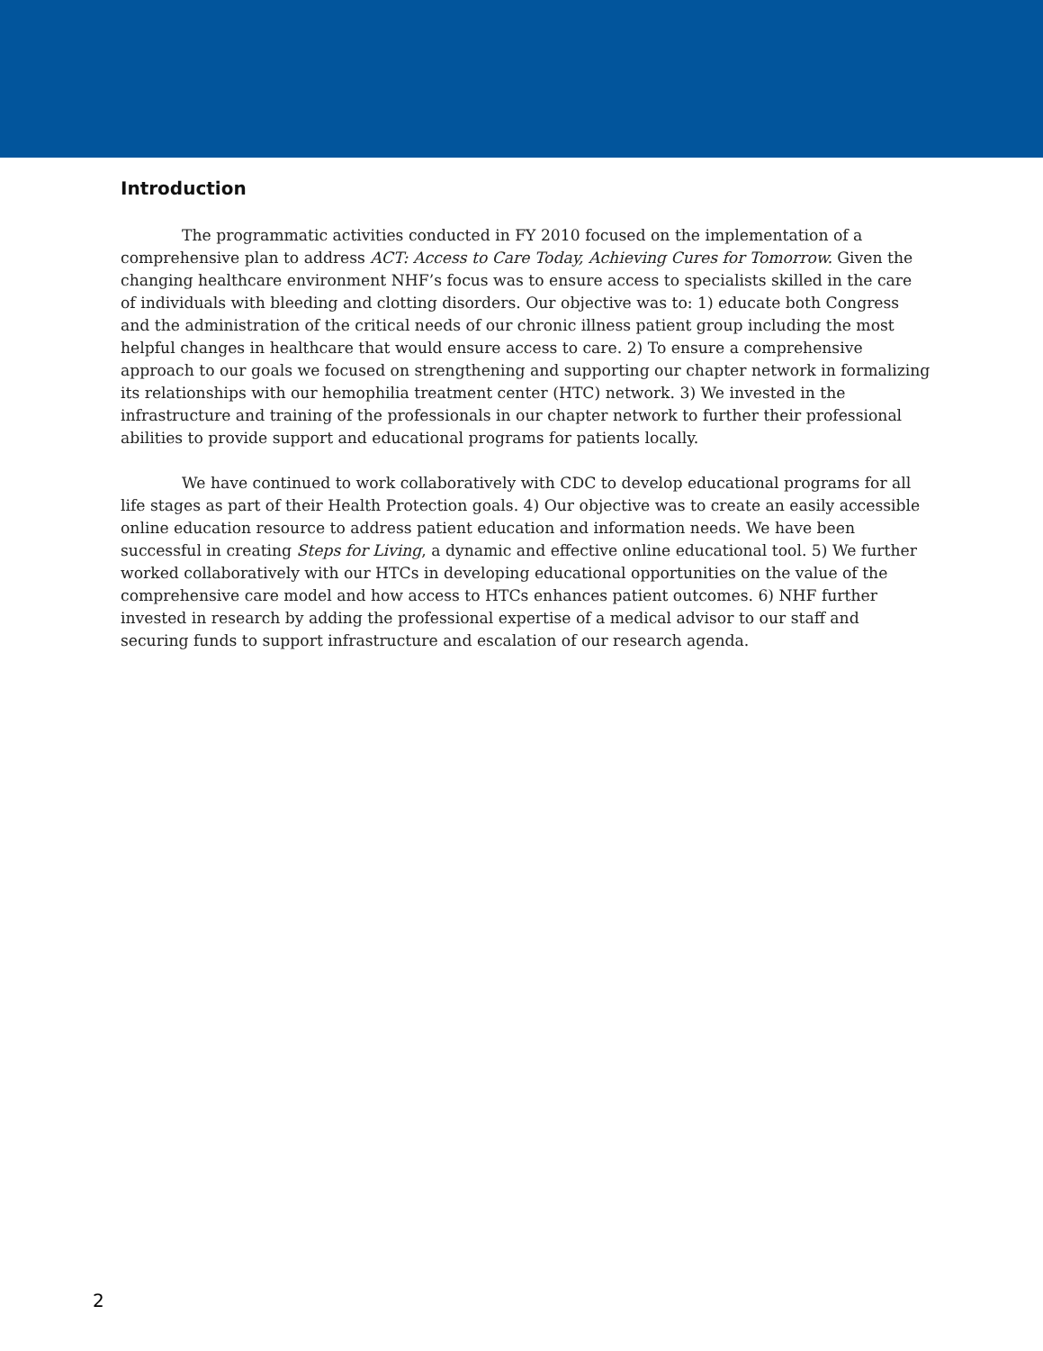Introduction
The programmatic activities conducted in FY 2010 focused on the implementation of a comprehensive plan to address ACT: Access to Care Today, Achieving Cures for Tomorrow. Given the changing healthcare environment NHF’s focus was to ensure access to specialists skilled in the care of individuals with bleeding and clotting disorders. Our objective was to: 1) educate both Congress and the administration of the critical needs of our chronic illness patient group including the most helpful changes in healthcare that would ensure access to care. 2) To ensure a comprehensive approach to our goals we focused on strengthening and supporting our chapter network in formalizing its relationships with our hemophilia treatment center (HTC) network. 3) We invested in the infrastructure and training of the professionals in our chapter network to further their professional abilities to provide support and educational programs for patients locally.
We have continued to work collaboratively with CDC to develop educational programs for all life stages as part of their Health Protection goals. 4) Our objective was to create an easily accessible online education resource to address patient education and information needs. We have been successful in creating Steps for Living, a dynamic and effective online educational tool. 5) We further worked collaboratively with our HTCs in developing educational opportunities on the value of the comprehensive care model and how access to HTCs enhances patient outcomes. 6) NHF further invested in research by adding the professional expertise of a medical advisor to our staff and securing funds to support infrastructure and escalation of our research agenda.
2